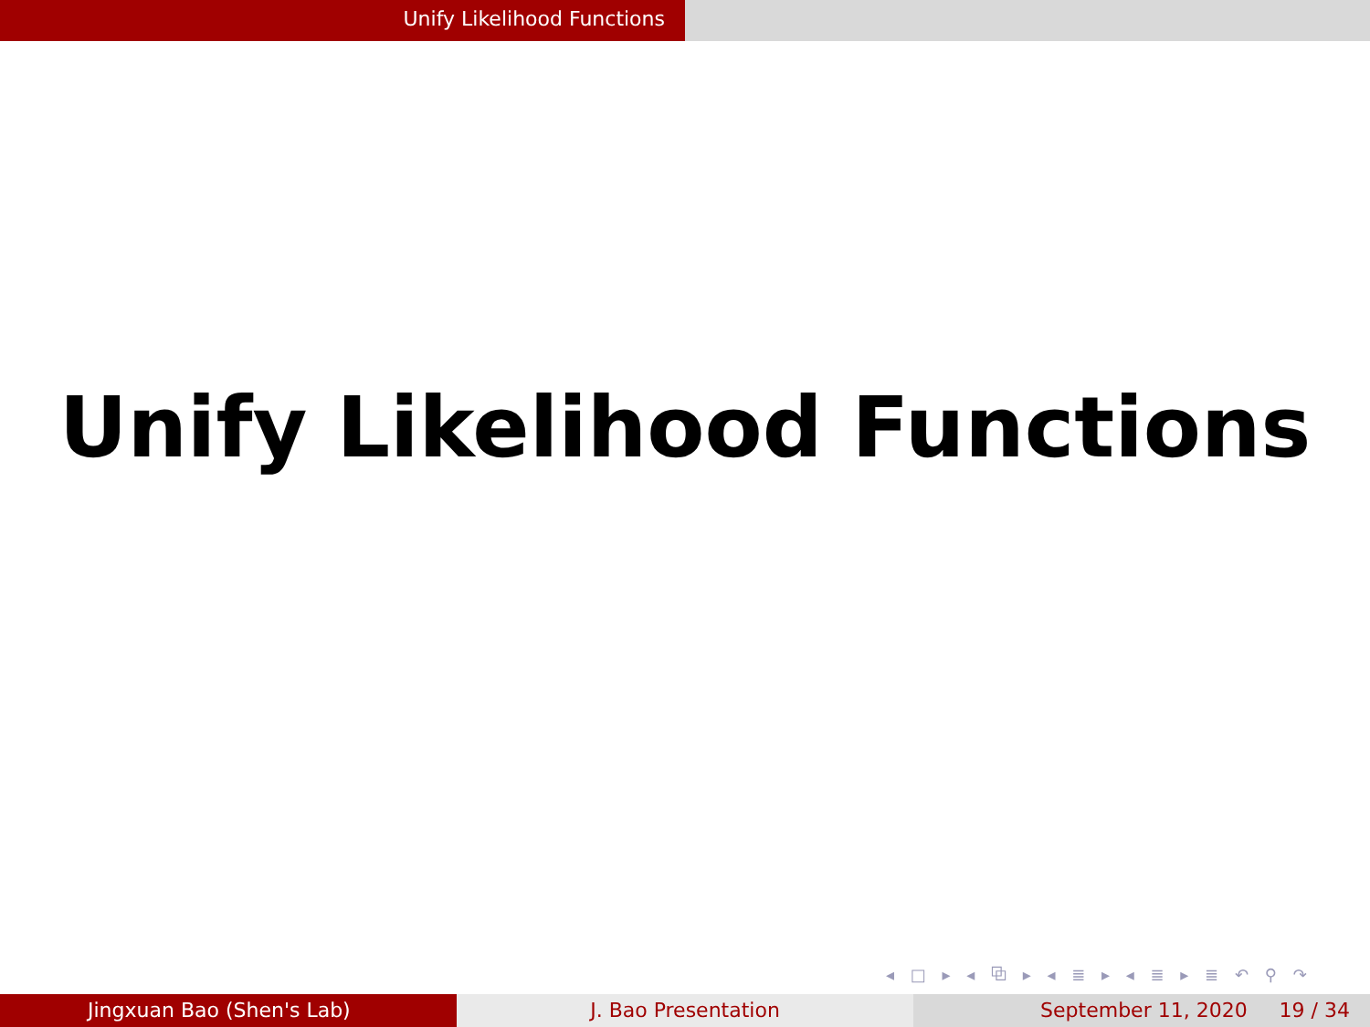Unify Likelihood Functions
Unify Likelihood Functions
◂ □ ▸ ◂ ⧉ ▸ ◂ ≣ ▸ ◂ ≣ ▸ ≣ ↶ ⚲ ↷
Jingxuan Bao (Shen's Lab) J. Bao Presentation September 11, 2020 19 / 34